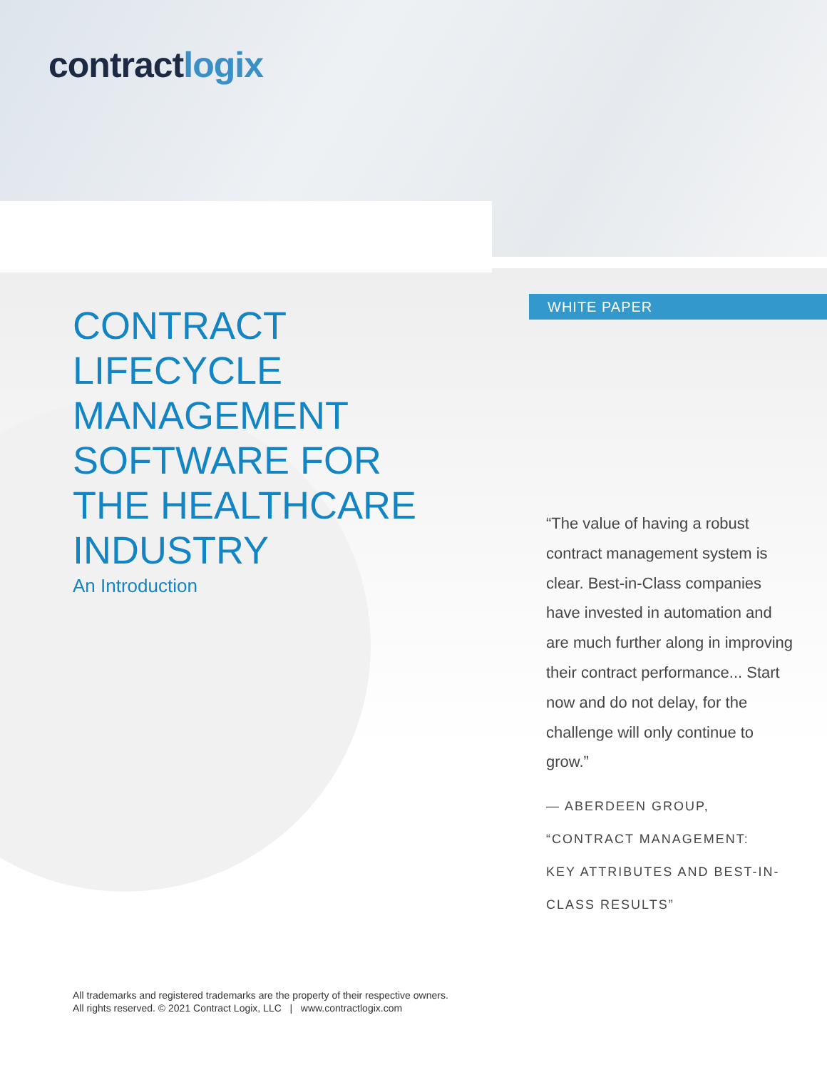contractlogix
WHITE PAPER
CONTRACT
LIFECYCLE
MANAGEMENT
SOFTWARE FOR
THE HEALTHCARE
INDUSTRY
An Introduction
“The value of having a robust contract management system is clear. Best-in-Class companies have invested in automation and are much further along in improving their contract performance... Start now and do not delay, for the challenge will only continue to grow.”
— ABERDEEN GROUP,
“CONTRACT MANAGEMENT:
KEY ATTRIBUTES AND BEST-IN-
CLASS RESULTS”
All trademarks and registered trademarks are the property of their respective owners.
All rights reserved. © 2021 Contract Logix, LLC | www.contractlogix.com